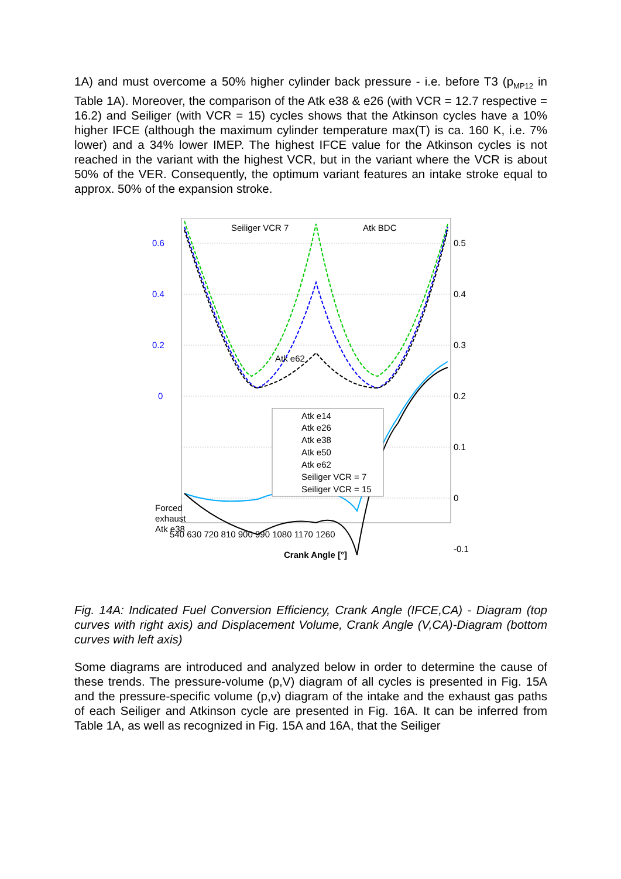1A) and must overcome a 50% higher cylinder back pressure - i.e. before T3 (p<sub>MP12</sub> in Table 1A). Moreover, the comparison of the Atk e38 & e26 (with VCR = 12.7 respective = 16.2) and Seiliger (with VCR = 15) cycles shows that the Atkinson cycles have a 10% higher IFCE (although the maximum cylinder temperature max(T) is ca. 160 K, i.e. 7% lower) and a 34% lower IMEP. The highest IFCE value for the Atkinson cycles is not reached in the variant with the highest VCR, but in the variant where the VCR is about 50% of the VER. Consequently, the optimum variant features an intake stroke equal to approx. 50% of the expansion stroke.
Seiliger VCR 7
Atk BDC
Atk e62
0.6
0.4
0.2
0
0.5
0.4
0.3
0.2
0.1
0
-0.1
Atk e14
Atk e26
Atk e38
Atk e50
Atk e62
Seiliger VCR = 7
Seiliger VCR = 15
Forced
exhaust
Atk e38
540 630 720 810 900 990 1080 1170 1260
Crank Angle [°]
Fig. 14A: Indicated Fuel Conversion Efficiency, Crank Angle (IFCE,CA) - Diagram (top curves with right axis) and Displacement Volume, Crank Angle (V,CA)-Diagram (bottom curves with left axis)
Some diagrams are introduced and analyzed below in order to determine the cause of these trends. The pressure-volume (p,V) diagram of all cycles is presented in Fig. 15A and the pressure-specific volume (p,v) diagram of the intake and the exhaust gas paths of each Seiliger and Atkinson cycle are presented in Fig. 16A. It can be inferred from Table 1A, as well as recognized in Fig. 15A and 16A, that the Seiliger